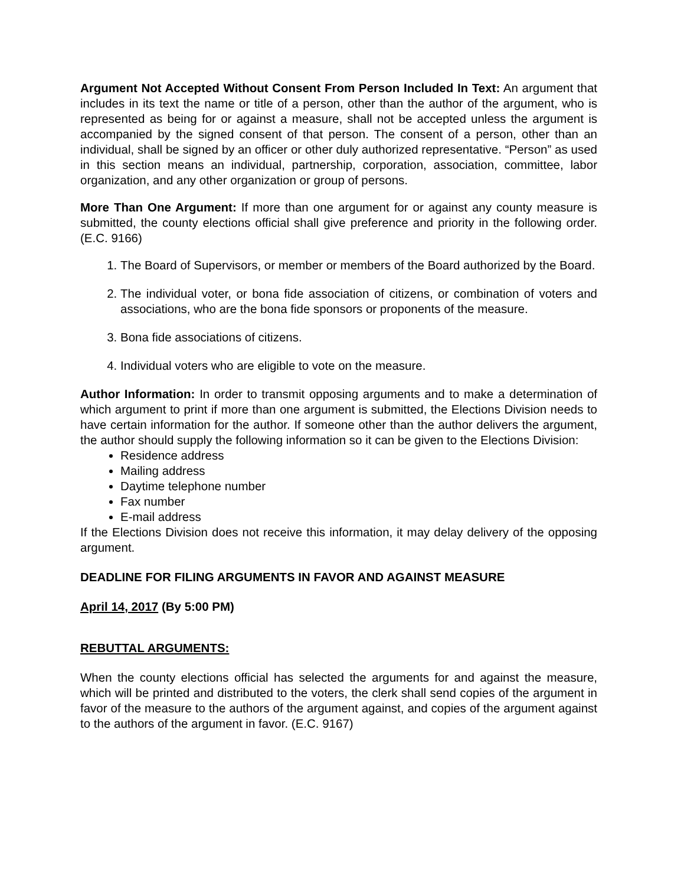Argument Not Accepted Without Consent From Person Included In Text: An argument that includes in its text the name or title of a person, other than the author of the argument, who is represented as being for or against a measure, shall not be accepted unless the argument is accompanied by the signed consent of that person. The consent of a person, other than an individual, shall be signed by an officer or other duly authorized representative. “Person” as used in this section means an individual, partnership, corporation, association, committee, labor organization, and any other organization or group of persons.
More Than One Argument: If more than one argument for or against any county measure is submitted, the county elections official shall give preference and priority in the following order. (E.C. 9166)
1. The Board of Supervisors, or member or members of the Board authorized by the Board.
2. The individual voter, or bona fide association of citizens, or combination of voters and associations, who are the bona fide sponsors or proponents of the measure.
3. Bona fide associations of citizens.
4. Individual voters who are eligible to vote on the measure.
Author Information: In order to transmit opposing arguments and to make a determination of which argument to print if more than one argument is submitted, the Elections Division needs to have certain information for the author. If someone other than the author delivers the argument, the author should supply the following information so it can be given to the Elections Division:
Residence address
Mailing address
Daytime telephone number
Fax number
E-mail address
If the Elections Division does not receive this information, it may delay delivery of the opposing argument.
DEADLINE FOR FILING ARGUMENTS IN FAVOR AND AGAINST MEASURE
April 14, 2017 (By 5:00 PM)
REBUTTAL ARGUMENTS:
When the county elections official has selected the arguments for and against the measure, which will be printed and distributed to the voters, the clerk shall send copies of the argument in favor of the measure to the authors of the argument against, and copies of the argument against to the authors of the argument in favor. (E.C. 9167)